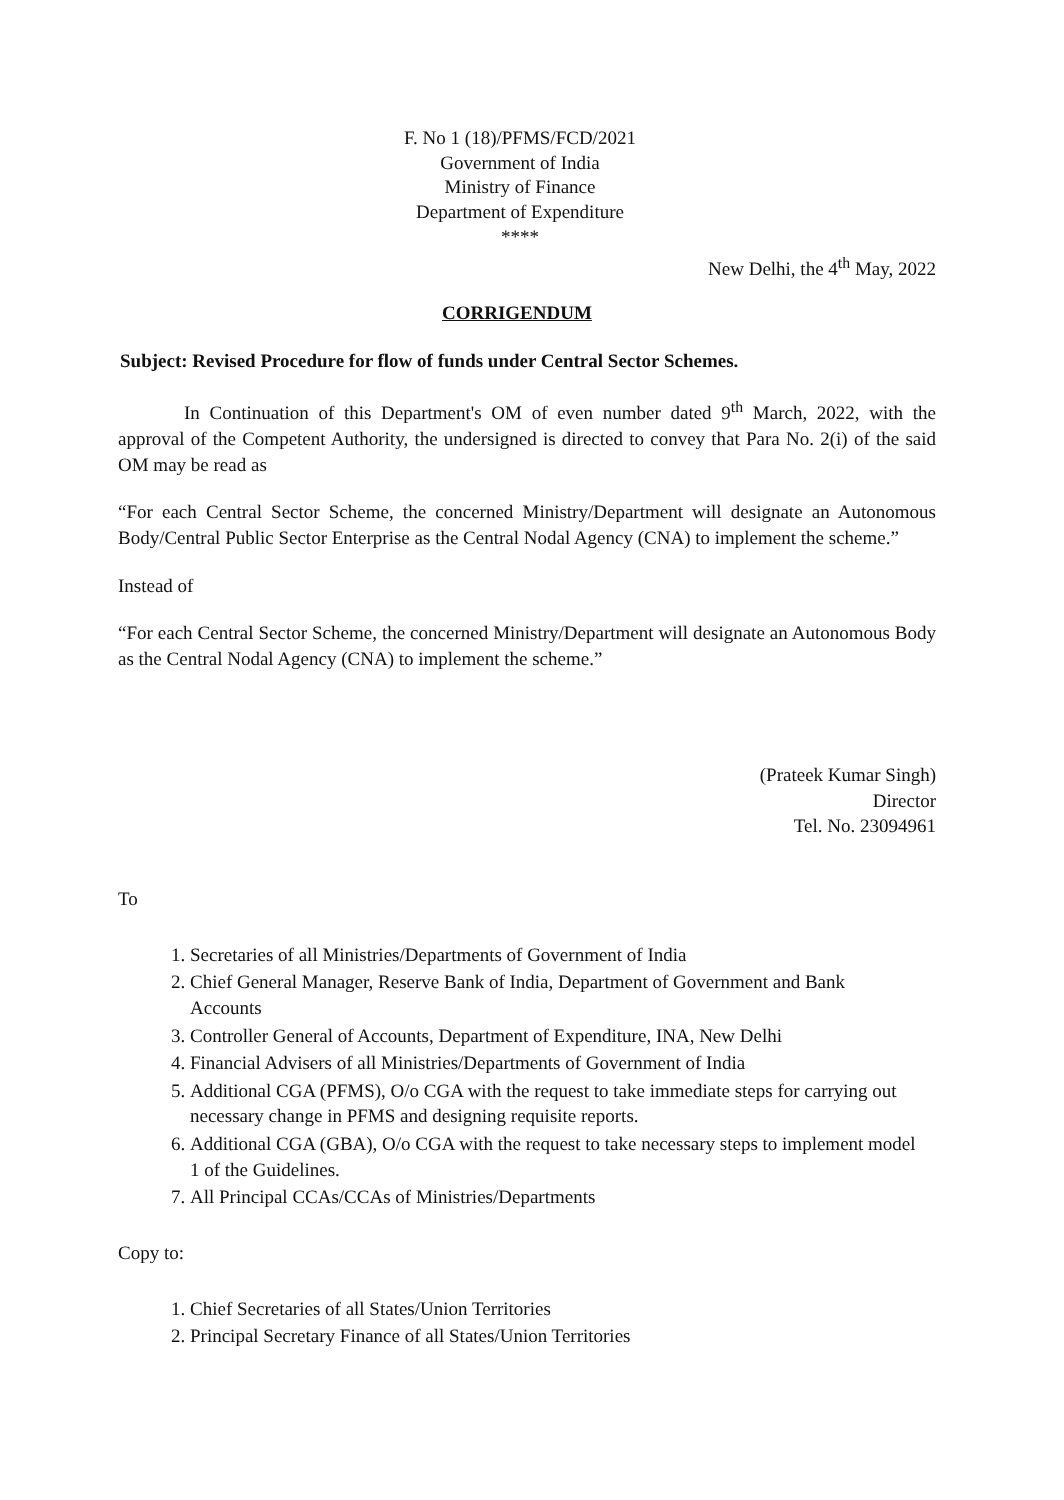F. No 1 (18)/PFMS/FCD/2021
Government of India
Ministry of Finance
Department of Expenditure
****
New Delhi, the 4<sup>th</sup> May, 2022
CORRIGENDUM
Subject: Revised Procedure for flow of funds under Central Sector Schemes.
In Continuation of this Department's OM of even number dated 9<sup>th</sup> March, 2022, with the approval of the Competent Authority, the undersigned is directed to convey that Para No. 2(i) of the said OM may be read as
“For each Central Sector Scheme, the concerned Ministry/Department will designate an Autonomous Body/Central Public Sector Enterprise as the Central Nodal Agency (CNA) to implement the scheme.”
Instead of
“For each Central Sector Scheme, the concerned Ministry/Department will designate an Autonomous Body as the Central Nodal Agency (CNA) to implement the scheme.”
(Prateek Kumar Singh)
Director
Tel. No. 23094961
To
1. Secretaries of all Ministries/Departments of Government of India
2. Chief General Manager, Reserve Bank of India, Department of Government and Bank Accounts
3. Controller General of Accounts, Department of Expenditure, INA, New Delhi
4. Financial Advisers of all Ministries/Departments of Government of India
5. Additional CGA (PFMS), O/o CGA with the request to take immediate steps for carrying out necessary change in PFMS and designing requisite reports.
6. Additional CGA (GBA), O/o CGA with the request to take necessary steps to implement model 1 of the Guidelines.
7. All Principal CCAs/CCAs of Ministries/Departments
Copy to:
1. Chief Secretaries of all States/Union Territories
2. Principal Secretary Finance of all States/Union Territories